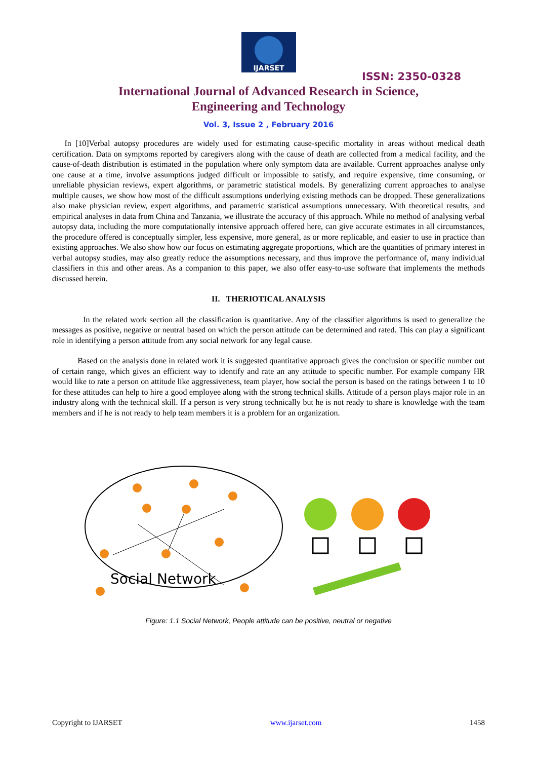IJARSET
ISSN: 2350-0328
International Journal of Advanced Research in Science,
Engineering and Technology
Vol. 3, Issue 2 , February 2016
In [10]Verbal autopsy procedures are widely used for estimating cause-specific mortality in areas without medical death certification. Data on symptoms reported by caregivers along with the cause of death are collected from a medical facility, and the cause-of-death distribution is estimated in the population where only symptom data are available. Current approaches analyse only one cause at a time, involve assumptions judged difficult or impossible to satisfy, and require expensive, time consuming, or unreliable physician reviews, expert algorithms, or parametric statistical models. By generalizing current approaches to analyse multiple causes, we show how most of the difficult assumptions underlying existing methods can be dropped. These generalizations also make physician review, expert algorithms, and parametric statistical assumptions unnecessary. With theoretical results, and empirical analyses in data from China and Tanzania, we illustrate the accuracy of this approach. While no method of analysing verbal autopsy data, including the more computationally intensive approach offered here, can give accurate estimates in all circumstances, the procedure offered is conceptually simpler, less expensive, more general, as or more replicable, and easier to use in practice than existing approaches. We also show how our focus on estimating aggregate proportions, which are the quantities of primary interest in verbal autopsy studies, may also greatly reduce the assumptions necessary, and thus improve the performance of, many individual classifiers in this and other areas. As a companion to this paper, we also offer easy-to-use software that implements the methods discussed herein.
II. THERIOTICAL ANALYSIS
In the related work section all the classification is quantitative. Any of the classifier algorithms is used to generalize the messages as positive, negative or neutral based on which the person attitude can be determined and rated. This can play a significant role in identifying a person attitude from any social network for any legal cause.
Based on the analysis done in related work it is suggested quantitative approach gives the conclusion or specific number out of certain range, which gives an efficient way to identify and rate an any attitude to specific number. For example company HR would like to rate a person on attitude like aggressiveness, team player, how social the person is based on the ratings between 1 to 10 for these attitudes can help to hire a good employee along with the strong technical skills. Attitude of a person plays major role in an industry along with the technical skill. If a person is very strong technically but he is not ready to share is knowledge with the team members and if he is not ready to help team members it is a problem for an organization.
Social Network
Figure: 1.1 Social Network, People attitude can be positive, neutral or negative
Copyright to IJARSET www.ijarset.com 1458